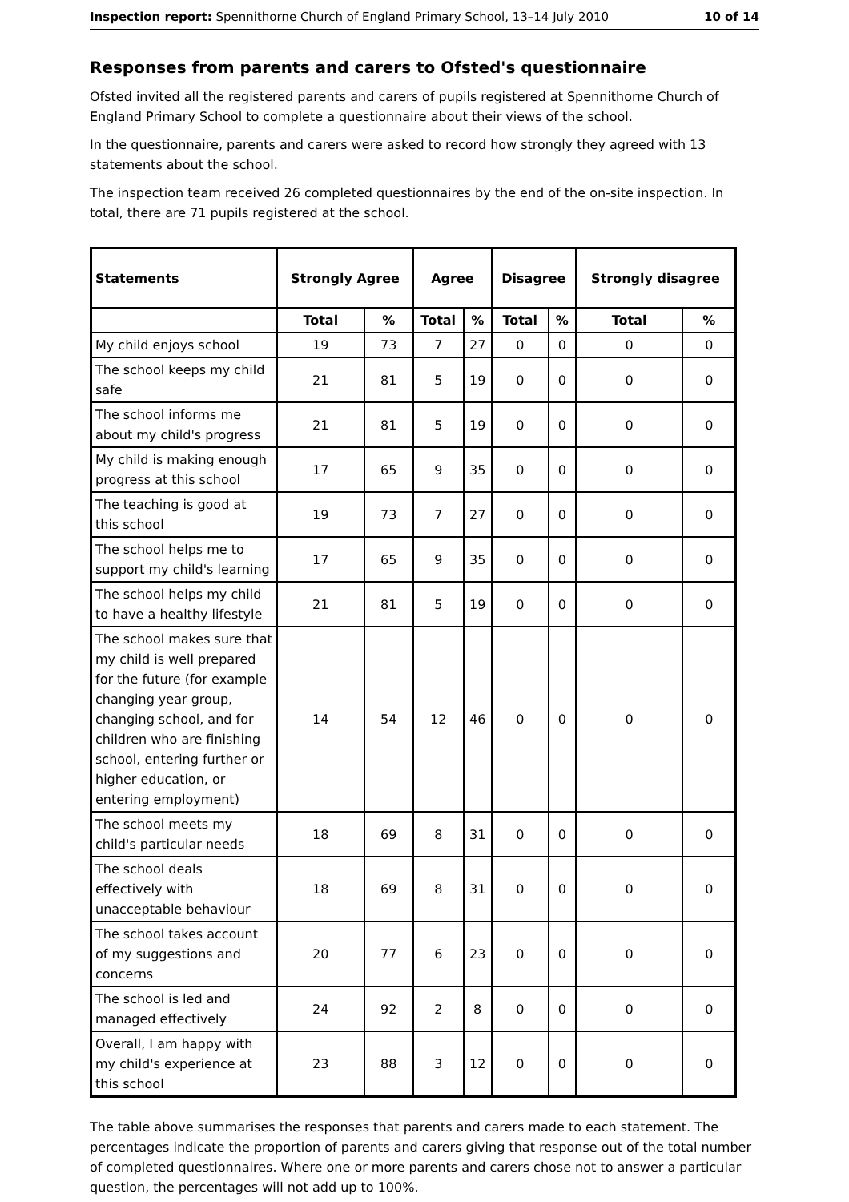Inspection report: Spennithorne Church of England Primary School, 13–14 July 2010 10 of 14
Responses from parents and carers to Ofsted's questionnaire
Ofsted invited all the registered parents and carers of pupils registered at Spennithorne Church of England Primary School to complete a questionnaire about their views of the school.
In the questionnaire, parents and carers were asked to record how strongly they agreed with 13 statements about the school.
The inspection team received 26 completed questionnaires by the end of the on-site inspection. In total, there are 71 pupils registered at the school.
| Statements | Strongly Agree | | Agree | | Disagree | | Strongly disagree | |
| --- | --- | --- | --- | --- | --- | --- | --- | --- |
| | Total | % | Total | % | Total | % | Total | % |
| My child enjoys school | 19 | 73 | 7 | 27 | 0 | 0 | 0 | 0 |
| The school keeps my child safe | 21 | 81 | 5 | 19 | 0 | 0 | 0 | 0 |
| The school informs me about my child's progress | 21 | 81 | 5 | 19 | 0 | 0 | 0 | 0 |
| My child is making enough progress at this school | 17 | 65 | 9 | 35 | 0 | 0 | 0 | 0 |
| The teaching is good at this school | 19 | 73 | 7 | 27 | 0 | 0 | 0 | 0 |
| The school helps me to support my child's learning | 17 | 65 | 9 | 35 | 0 | 0 | 0 | 0 |
| The school helps my child to have a healthy lifestyle | 21 | 81 | 5 | 19 | 0 | 0 | 0 | 0 |
| The school makes sure that my child is well prepared for the future (for example changing year group, changing school, and for children who are finishing school, entering further or higher education, or entering employment) | 14 | 54 | 12 | 46 | 0 | 0 | 0 | 0 |
| The school meets my child's particular needs | 18 | 69 | 8 | 31 | 0 | 0 | 0 | 0 |
| The school deals effectively with unacceptable behaviour | 18 | 69 | 8 | 31 | 0 | 0 | 0 | 0 |
| The school takes account of my suggestions and concerns | 20 | 77 | 6 | 23 | 0 | 0 | 0 | 0 |
| The school is led and managed effectively | 24 | 92 | 2 | 8 | 0 | 0 | 0 | 0 |
| Overall, I am happy with my child's experience at this school | 23 | 88 | 3 | 12 | 0 | 0 | 0 | 0 |
The table above summarises the responses that parents and carers made to each statement. The percentages indicate the proportion of parents and carers giving that response out of the total number of completed questionnaires. Where one or more parents and carers chose not to answer a particular question, the percentages will not add up to 100%.